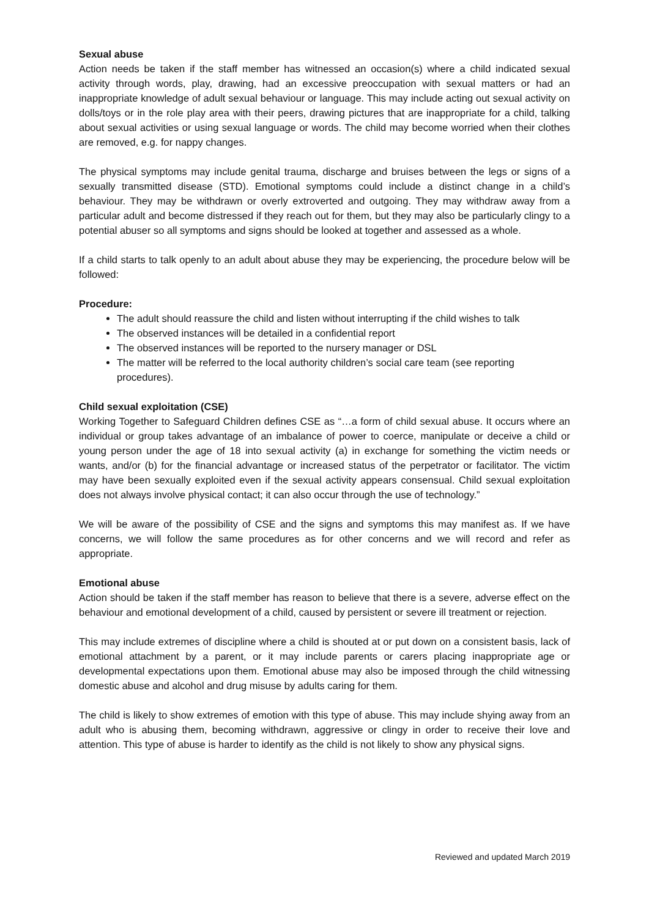Sexual abuse
Action needs be taken if the staff member has witnessed an occasion(s) where a child indicated sexual activity through words, play, drawing, had an excessive preoccupation with sexual matters or had an inappropriate knowledge of adult sexual behaviour or language. This may include acting out sexual activity on dolls/toys or in the role play area with their peers, drawing pictures that are inappropriate for a child, talking about sexual activities or using sexual language or words. The child may become worried when their clothes are removed, e.g. for nappy changes.
The physical symptoms may include genital trauma, discharge and bruises between the legs or signs of a sexually transmitted disease (STD). Emotional symptoms could include a distinct change in a child’s behaviour. They may be withdrawn or overly extroverted and outgoing. They may withdraw away from a particular adult and become distressed if they reach out for them, but they may also be particularly clingy to a potential abuser so all symptoms and signs should be looked at together and assessed as a whole.
If a child starts to talk openly to an adult about abuse they may be experiencing, the procedure below will be followed:
Procedure:
The adult should reassure the child and listen without interrupting if the child wishes to talk
The observed instances will be detailed in a confidential report
The observed instances will be reported to the nursery manager or DSL
The matter will be referred to the local authority children’s social care team (see reporting procedures).
Child sexual exploitation (CSE)
Working Together to Safeguard Children defines CSE as “…a form of child sexual abuse. It occurs where an individual or group takes advantage of an imbalance of power to coerce, manipulate or deceive a child or young person under the age of 18 into sexual activity (a) in exchange for something the victim needs or wants, and/or (b) for the financial advantage or increased status of the perpetrator or facilitator. The victim may have been sexually exploited even if the sexual activity appears consensual. Child sexual exploitation does not always involve physical contact; it can also occur through the use of technology.”
We will be aware of the possibility of CSE and the signs and symptoms this may manifest as. If we have concerns, we will follow the same procedures as for other concerns and we will record and refer as appropriate.
Emotional abuse
Action should be taken if the staff member has reason to believe that there is a severe, adverse effect on the behaviour and emotional development of a child, caused by persistent or severe ill treatment or rejection.
This may include extremes of discipline where a child is shouted at or put down on a consistent basis, lack of emotional attachment by a parent, or it may include parents or carers placing inappropriate age or developmental expectations upon them. Emotional abuse may also be imposed through the child witnessing domestic abuse and alcohol and drug misuse by adults caring for them.
The child is likely to show extremes of emotion with this type of abuse. This may include shying away from an adult who is abusing them, becoming withdrawn, aggressive or clingy in order to receive their love and attention. This type of abuse is harder to identify as the child is not likely to show any physical signs.
Reviewed and updated March 2019